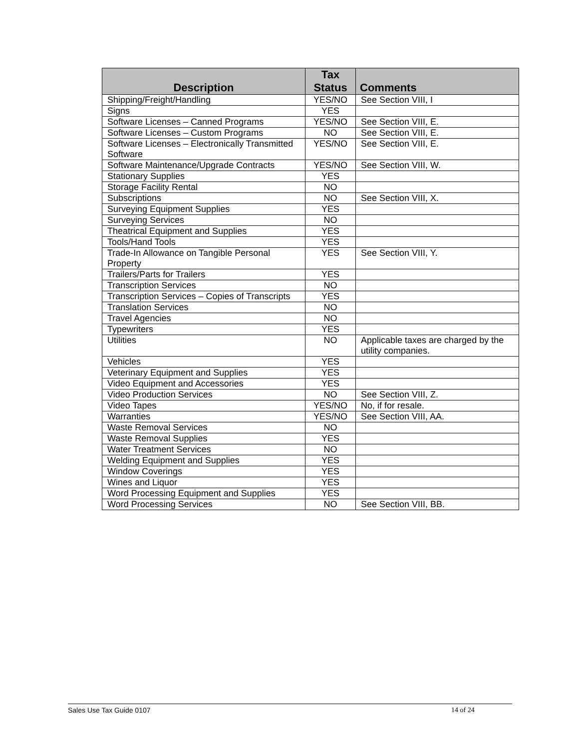| Description | Tax Status | Comments |
| --- | --- | --- |
| Shipping/Freight/Handling | YES/NO | See Section VIII, I |
| Signs | YES | |
| Software Licenses – Canned Programs | YES/NO | See Section VIII, E. |
| Software Licenses – Custom Programs | NO | See Section VIII, E. |
| Software Licenses – Electronically Transmitted Software | YES/NO | See Section VIII, E. |
| Software Maintenance/Upgrade Contracts | YES/NO | See Section VIII, W. |
| Stationary Supplies | YES | |
| Storage Facility Rental | NO | |
| Subscriptions | NO | See Section VIII, X. |
| Surveying Equipment Supplies | YES | |
| Surveying Services | NO | |
| Theatrical Equipment and Supplies | YES | |
| Tools/Hand Tools | YES | |
| Trade-In Allowance on Tangible Personal Property | YES | See Section VIII, Y. |
| Trailers/Parts for Trailers | YES | |
| Transcription Services | NO | |
| Transcription Services – Copies of Transcripts | YES | |
| Translation Services | NO | |
| Travel Agencies | NO | |
| Typewriters | YES | |
| Utilities | NO | Applicable taxes are charged by the utility companies. |
| Vehicles | YES | |
| Veterinary Equipment and Supplies | YES | |
| Video Equipment and Accessories | YES | |
| Video Production Services | NO | See Section VIII, Z. |
| Video Tapes | YES/NO | No, if for resale. |
| Warranties | YES/NO | See Section VIII, AA. |
| Waste Removal Services | NO | |
| Waste Removal Supplies | YES | |
| Water Treatment Services | NO | |
| Welding Equipment and Supplies | YES | |
| Window Coverings | YES | |
| Wines and Liquor | YES | |
| Word Processing Equipment and Supplies | YES | |
| Word Processing Services | NO | See Section VIII, BB. |
Sales Use Tax Guide 0107 14 of 24